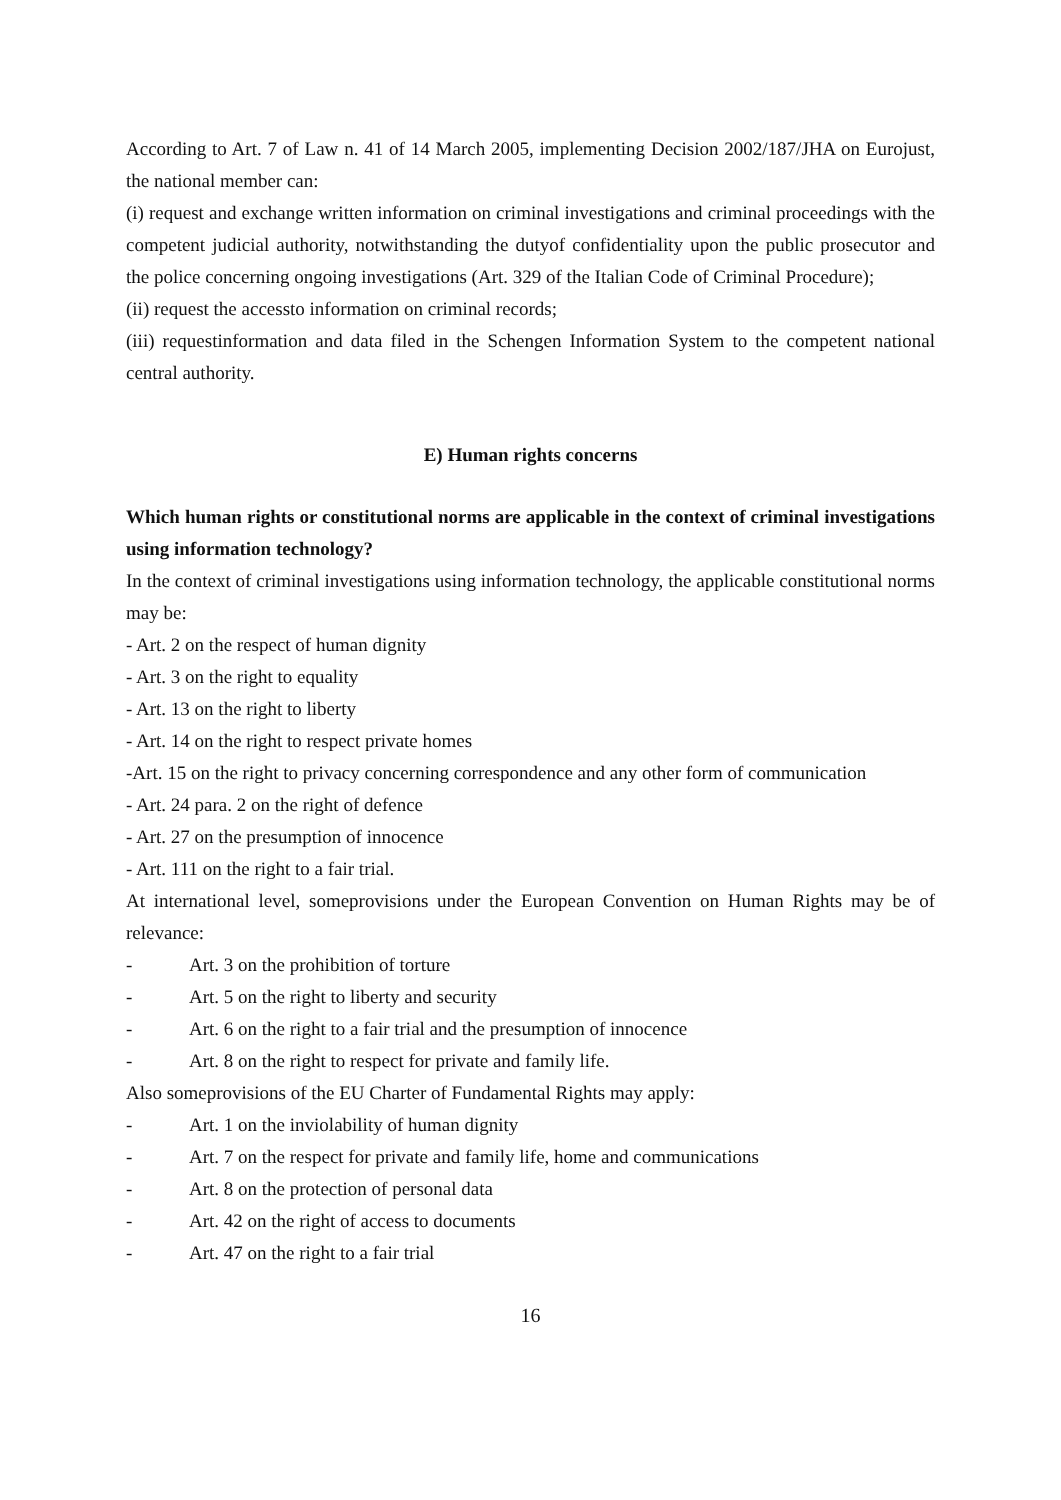According to Art. 7 of Law n. 41 of 14 March 2005, implementing Decision 2002/187/JHA on Eurojust, the national member can:
(i) request and exchange written information on criminal investigations and criminal proceedings with the competent judicial authority, notwithstanding the dutyof confidentiality upon the public prosecutor and the police concerning ongoing investigations (Art. 329 of the Italian Code of Criminal Procedure);
(ii) request the accessto information on criminal records;
(iii) requestinformation and data filed in the Schengen Information System to the competent national central authority.
E) Human rights concerns
Which human rights or constitutional norms are applicable in the context of criminal investigations using information technology?
In the context of criminal investigations using information technology, the applicable constitutional norms may be:
- Art. 2 on the respect of human dignity
- Art. 3 on the right to equality
- Art. 13 on the right to liberty
- Art. 14 on the right to respect private homes
-Art. 15 on the right to privacy concerning correspondence and any other form of communication
- Art. 24 para. 2 on the right of defence
- Art. 27 on the presumption of innocence
- Art. 111 on the right to a fair trial.
At international level, someprovisions under the European Convention on Human Rights may be of relevance:
- Art. 3 on the prohibition of torture
- Art. 5 on the right to liberty and security
- Art. 6 on the right to a fair trial and the presumption of innocence
- Art. 8 on the right to respect for private and family life.
Also someprovisions of the EU Charter of Fundamental Rights may apply:
- Art. 1 on the inviolability of human dignity
- Art. 7 on the respect for private and family life, home and communications
- Art. 8 on the protection of personal data
- Art. 42 on the right of access to documents
- Art. 47 on the right to a fair trial
16